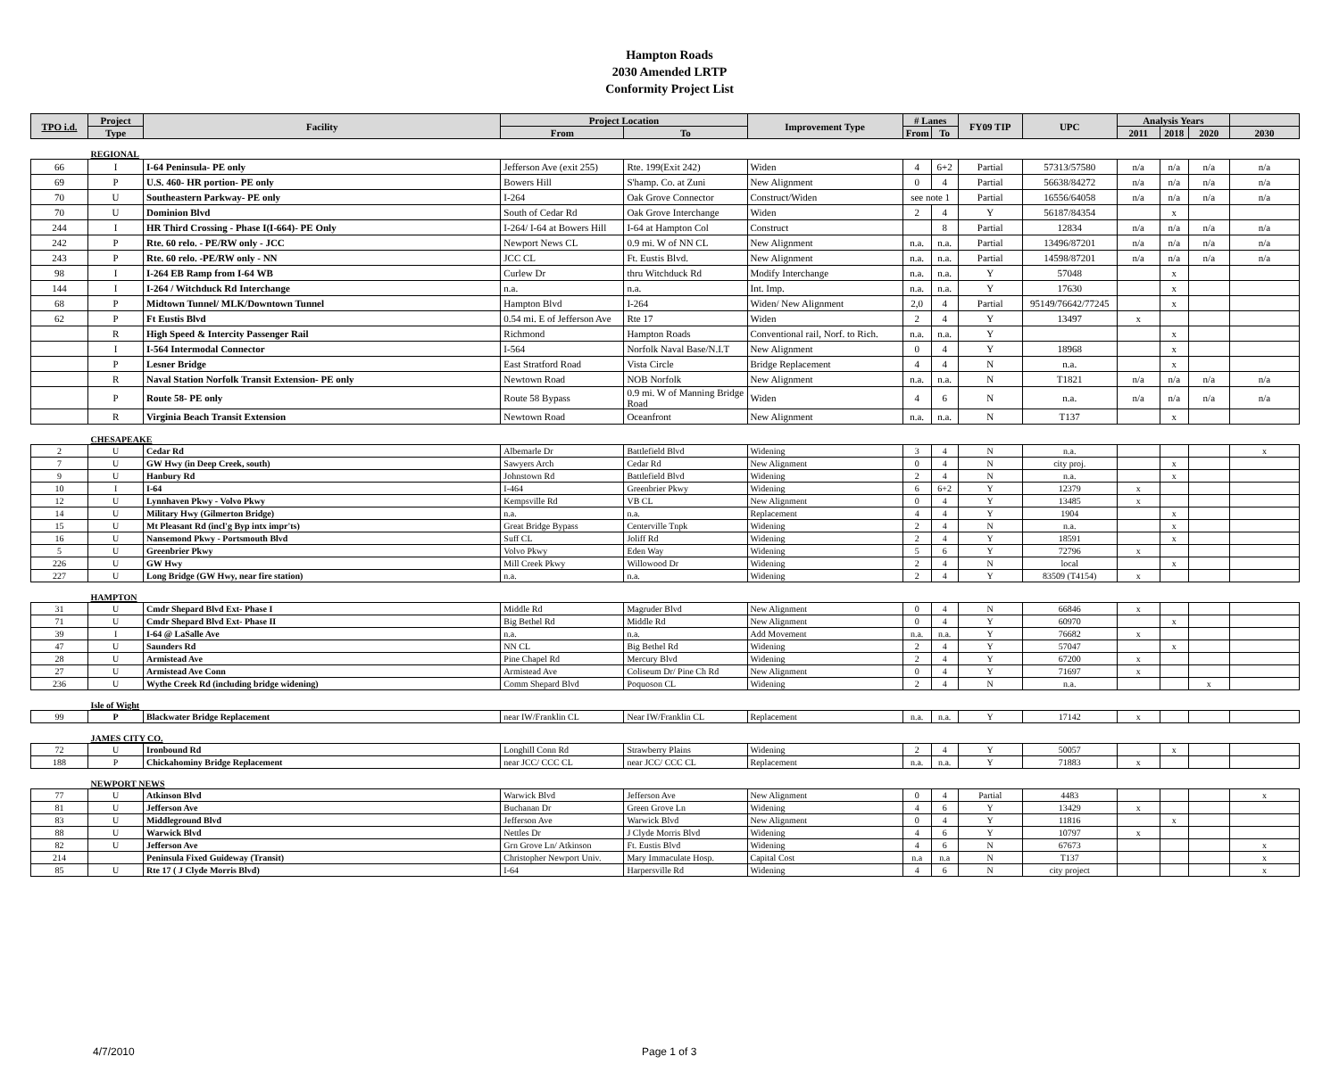Hampton Roads
2030 Amended LRTP
Conformity Project List
| TPO i.d. | Project | Facility | Project Location | | Improvement Type | # Lanes | | FY09 TIP | UPC | Analysis Years | | | |
| --- | --- | --- | --- | --- | --- | --- | --- | --- | --- | --- | --- | --- | --- |
| | Type | | From | To | | From | To | | | 2011 | 2018 | 2020 | 2030 |
| | REGIONAL | | | | | | | | | | | | |
| 66 | I | I-64 Peninsula- PE only | Jefferson Ave (exit 255) | Rte. 199(Exit 242) | Widen | 4 | 6+2 | Partial | 57313/57580 | n/a | n/a | n/a | n/a |
| 69 | P | U.S. 460- HR portion- PE only | Bowers Hill | S'hamp. Co. at Zuni | New Alignment | 0 | 4 | Partial | 56638/84272 | n/a | n/a | n/a | n/a |
| 70 | U | Southeastern Parkway- PE only | I-264 | Oak Grove Connector | Construct/Widen | see note 1 | | Partial | 16556/64058 | n/a | n/a | n/a | n/a |
| 70 | U | Dominion Blvd | South of Cedar Rd | Oak Grove Interchange | Widen | 2 | 4 | Y | 56187/84354 | | x | | |
| 244 | I | HR Third Crossing - Phase I(I-664)- PE Only | I-264/ I-64 at Bowers Hill | I-64 at Hampton Col | Construct | | 8 | Partial | 12834 | n/a | n/a | n/a | n/a |
| 242 | P | Rte. 60 relo. - PE/RW only - JCC | Newport News CL | 0.9 mi. W of NN CL | New Alignment | n.a. | n.a. | Partial | 13496/87201 | n/a | n/a | n/a | n/a |
| 243 | P | Rte. 60 relo. -PE/RW only - NN | JCC CL | Ft. Eustis Blvd. | New Alignment | n.a. | n.a. | Partial | 14598/87201 | n/a | n/a | n/a | n/a |
| 98 | I | I-264 EB Ramp from I-64 WB | Curlew Dr | thru Witchduck Rd | Modify Interchange | n.a. | n.a. | Y | 57048 | | x | | |
| 144 | I | I-264 / Witchduck Rd Interchange | n.a. | n.a. | Int. Imp. | n.a. | n.a. | Y | 17630 | | x | | |
| 68 | P | Midtown Tunnel/ MLK/Downtown Tunnel | Hampton Blvd | I-264 | Widen/ New Alignment | 2,0 | 4 | Partial | 95149/76642/77245 | | x | | |
| 62 | P | Ft Eustis Blvd | 0.54 mi. E of Jefferson Ave | Rte 17 | Widen | 2 | 4 | Y | 13497 | x | | | |
| | R | High Speed & Intercity Passenger Rail | Richmond | Hampton Roads | Conventional rail, Norf. to Rich. | n.a. | n.a. | Y | | | x | | |
| | I | I-564 Intermodal Connector | I-564 | Norfolk Naval Base/N.I.T | New Alignment | 0 | 4 | Y | 18968 | | x | | |
| | P | Lesner Bridge | East Stratford Road | Vista Circle | Bridge Replacement | 4 | 4 | N | n.a. | | x | | |
| | R | Naval Station Norfolk Transit Extension- PE only | Newtown Road | NOB Norfolk | New Alignment | n.a. | n.a. | N | T1821 | n/a | n/a | n/a | n/a |
| | P | Route 58- PE only | Route 58 Bypass | 0.9 mi. W of Manning Bridge Road | Widen | 4 | 6 | N | n.a. | n/a | n/a | n/a | n/a |
| | R | Virginia Beach Transit Extension | Newtown Road | Oceanfront | New Alignment | n.a. | n.a. | N | T137 | | x | | |
| | CHESAPEAKE | | | | | | | | | | | | |
| 2 | U | Cedar Rd | Albemarle Dr | Battlefield Blvd | Widening | 3 | 4 | N | n.a. | | | | x |
| 7 | U | GW Hwy (in Deep Creek, south) | Sawyers Arch | Cedar Rd | New Alignment | 0 | 4 | N | city proj. | | x | | |
| 9 | U | Hanbury Rd | Johnstown Rd | Battlefield Blvd | Widening | 2 | 4 | N | n.a. | | x | | |
| 10 | I | I-64 | I-464 | Greenbrier Pkwy | Widening | 6 | 6+2 | Y | 12379 | x | | | |
| 12 | U | Lynnhaven Pkwy - Volvo Pkwy | Kempsville Rd | VB CL | New Alignment | 0 | 4 | Y | 13485 | x | | | |
| 14 | U | Military Hwy (Gilmerton Bridge) | n.a. | n.a. | Replacement | 4 | 4 | Y | 1904 | | x | | |
| 15 | U | Mt Pleasant Rd (incl'g Byp intx impr'ts) | Great Bridge Bypass | Centerville Tnpk | Widening | 2 | 4 | N | n.a. | | x | | |
| 16 | U | Nansemond Pkwy - Portsmouth Blvd | Suff CL | Joliff Rd | Widening | 2 | 4 | Y | 18591 | | x | | |
| 5 | U | Greenbrier Pkwy | Volvo Pkwy | Eden Way | Widening | 5 | 6 | Y | 72796 | x | | | |
| 226 | U | GW Hwy | Mill Creek Pkwy | Willowood Dr | Widening | 2 | 4 | N | local | | x | | |
| 227 | U | Long Bridge (GW Hwy, near fire station) | n.a. | n.a. | Widening | 2 | 4 | Y | 83509 (T4154) | x | | | |
| | HAMPTON | | | | | | | | | | | | |
| 31 | U | Cmdr Shepard Blvd Ext- Phase I | Middle Rd | Magruder Blvd | New Alignment | 0 | 4 | N | 66846 | x | | | |
| 71 | U | Cmdr Shepard Blvd Ext- Phase II | Big Bethel Rd | Middle Rd | New Alignment | 0 | 4 | Y | 60970 | | x | | |
| 39 | I | I-64 @ LaSalle Ave | n.a. | n.a. | Add Movement | n.a. | n.a. | Y | 76682 | x | | | |
| 47 | U | Saunders Rd | NN CL | Big Bethel Rd | Widening | 2 | 4 | Y | 57047 | | x | | |
| 28 | U | Armistead Ave | Pine Chapel Rd | Mercury Blvd | Widening | 2 | 4 | Y | 67200 | x | | | |
| 27 | U | Armistead Ave Conn | Armistead Ave | Coliseum Dr/ Pine Ch Rd | New Alignment | 0 | 4 | Y | 71697 | x | | | |
| 236 | U | Wythe Creek Rd (including bridge widening) | Comm Shepard Blvd | Poquoson CL | Widening | 2 | 4 | N | n.a. | | | x | |
| | Isle of Wight | | | | | | | | | | | | |
| 99 | P | Blackwater Bridge Replacement | near IW/Franklin CL | Near IW/Franklin CL | Replacement | n.a. | n.a. | Y | 17142 | x | | | |
| | JAMES CITY CO. | | | | | | | | | | | | |
| 72 | U | Ironbound Rd | Longhill Conn Rd | Strawberry Plains | Widening | 2 | 4 | Y | 50057 | | x | | |
| 188 | P | Chickahominy Bridge Replacement | near JCC/ CCC CL | near JCC/ CCC CL | Replacement | n.a. | n.a. | Y | 71883 | x | | | |
| | NEWPORT NEWS | | | | | | | | | | | | |
| 77 | U | Atkinson Blvd | Warwick Blvd | Jefferson Ave | New Alignment | 0 | 4 | Partial | 4483 | | | | x |
| 81 | U | Jefferson Ave | Buchanan Dr | Green Grove Ln | Widening | 4 | 6 | Y | 13429 | x | | | |
| 83 | U | Middleground Blvd | Jefferson Ave | Warwick Blvd | New Alignment | 0 | 4 | Y | 11816 | | x | | |
| 88 | U | Warwick Blvd | Nettles Dr | J Clyde Morris Blvd | Widening | 4 | 6 | Y | 10797 | x | | | |
| 82 | U | Jefferson Ave | Grn Grove Ln/ Atkinson | Ft. Eustis Blvd | Widening | 4 | 6 | N | 67673 | | | | x |
| 214 | | Peninsula Fixed Guideway (Transit) | Christopher Newport Univ. | Mary Immaculate Hosp. | Capital Cost | n.a | n.a | N | T137 | | | | x |
| 85 | U | Rte 17 ( J Clyde Morris Blvd) | I-64 | Harpersville Rd | Widening | 4 | 6 | N | city project | | | | x |
4/7/2010 Page 1 of 3